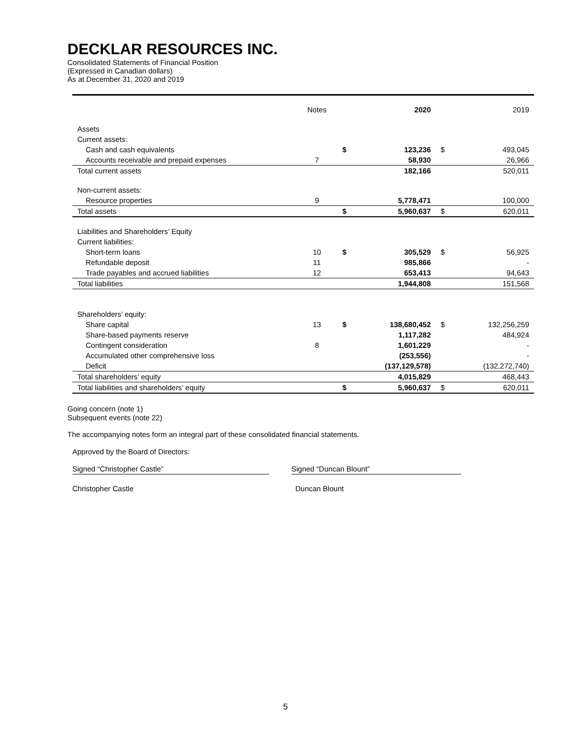DECKLAR RESOURCES INC.
Consolidated Statements of Financial Position
(Expressed in Canadian dollars)
As at December 31, 2020 and 2019
| | Notes | | 2020 | | 2019 |
| --- | --- | --- | --- | --- | --- |
| Assets | | | | | |
| Current assets: | | | | | |
| Cash and cash equivalents | | $ | 123,236 | $ | 493,045 |
| Accounts receivable and prepaid expenses | 7 | | 58,930 | | 26,966 |
| Total current assets | | | 182,166 | | 520,011 |
| Non-current assets: | | | | | |
| Resource properties | 9 | | 5,778,471 | | 100,000 |
| Total assets | | $ | 5,960,637 | $ | 620,011 |
| Liabilities and Shareholders’ Equity | | | | | |
| Current liabilities: | | | | | |
| Short-term loans | 10 | $ | 305,529 | $ | 56,925 |
| Refundable deposit | 11 | | 985,866 | | - |
| Trade payables and accrued liabilities | 12 | | 653,413 | | 94,643 |
| Total liabilities | | | 1,944,808 | | 151,568 |
| Shareholders’ equity: | | | | | |
| Share capital | 13 | $ | 138,680,452 | $ | 132,256,259 |
| Share-based payments reserve | | | 1,117,282 | | 484,924 |
| Contingent consideration | 8 | | 1,601,229 | | - |
| Accumulated other comprehensive loss | | | (253,556) | | - |
| Deficit | | | (137,129,578) | | (132,272,740) |
| Total shareholders’ equity | | | 4,015,829 | | 468,443 |
| Total liabilities and shareholders’ equity | | $ | 5,960,637 | $ | 620,011 |
Going concern (note 1)
Subsequent events (note 22)
The accompanying notes form an integral part of these consolidated financial statements.
Approved by the Board of Directors:
Signed “Christopher Castle” Signed “Duncan Blount”
Christopher Castle Duncan Blount
5